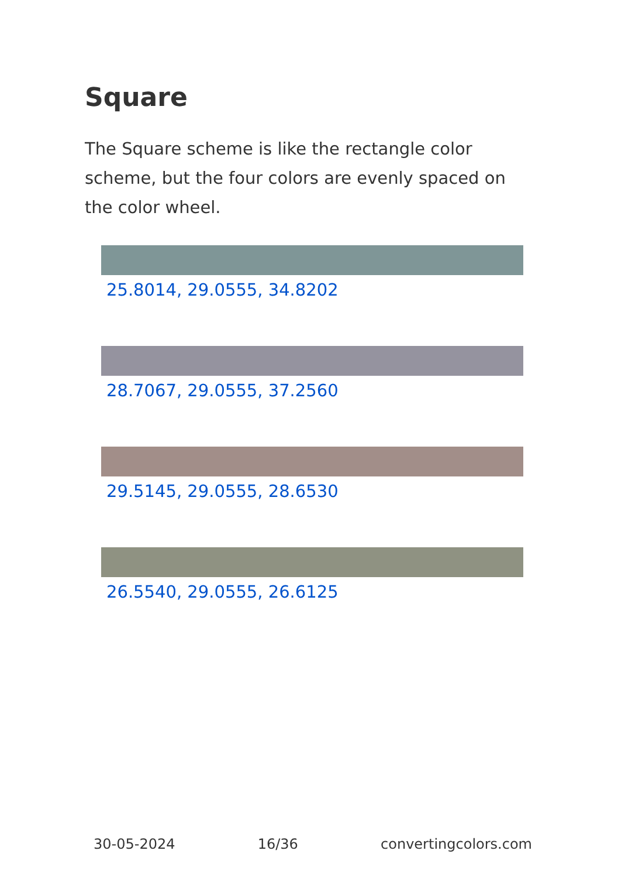Square
The Square scheme is like the rectangle color scheme, but the four colors are evenly spaced on the color wheel.
25.8014, 29.0555, 34.8202
28.7067, 29.0555, 37.2560
29.5145, 29.0555, 28.6530
26.5540, 29.0555, 26.6125
30-05-2024 16/36 convertingcolors.com